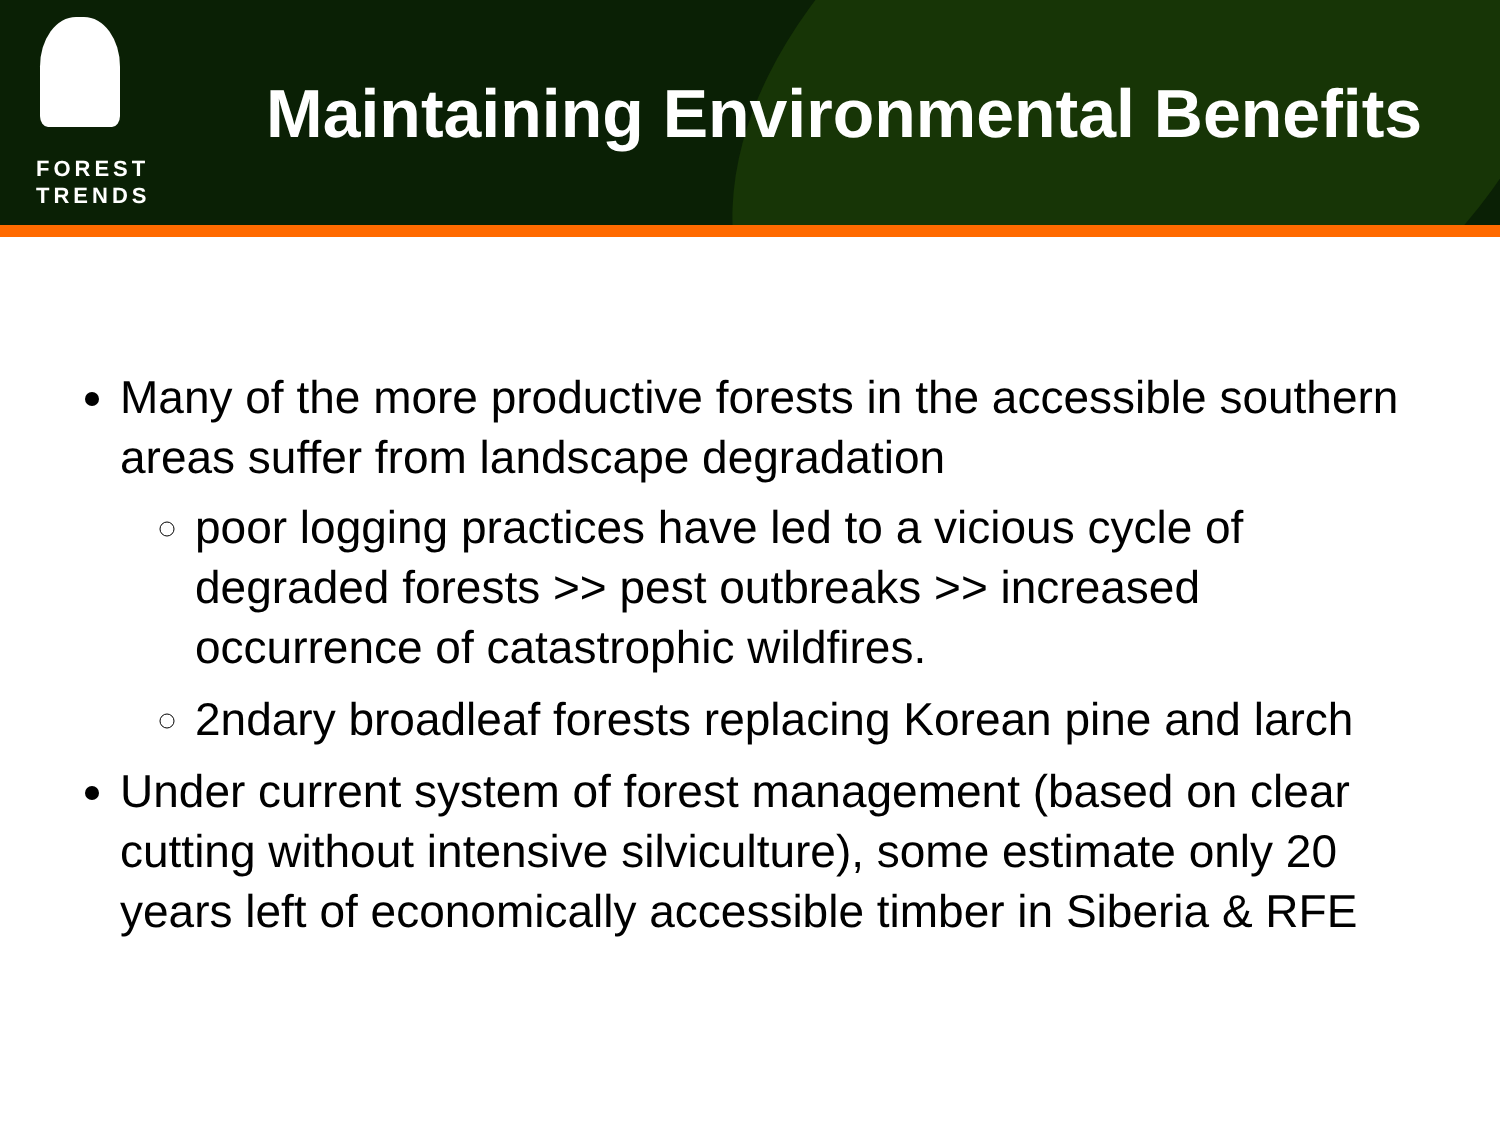FOREST
TRENDS
Maintaining Environmental Benefits
Many of the more productive forests in the accessible southern areas suffer from landscape degradation
poor logging practices have led to a vicious cycle of degraded forests >> pest outbreaks >> increased occurrence of catastrophic wildfires.
2ndary broadleaf forests replacing Korean pine and larch
Under current system of forest management (based on clear cutting without intensive silviculture), some estimate only 20 years left of economically accessible timber in Siberia & RFE